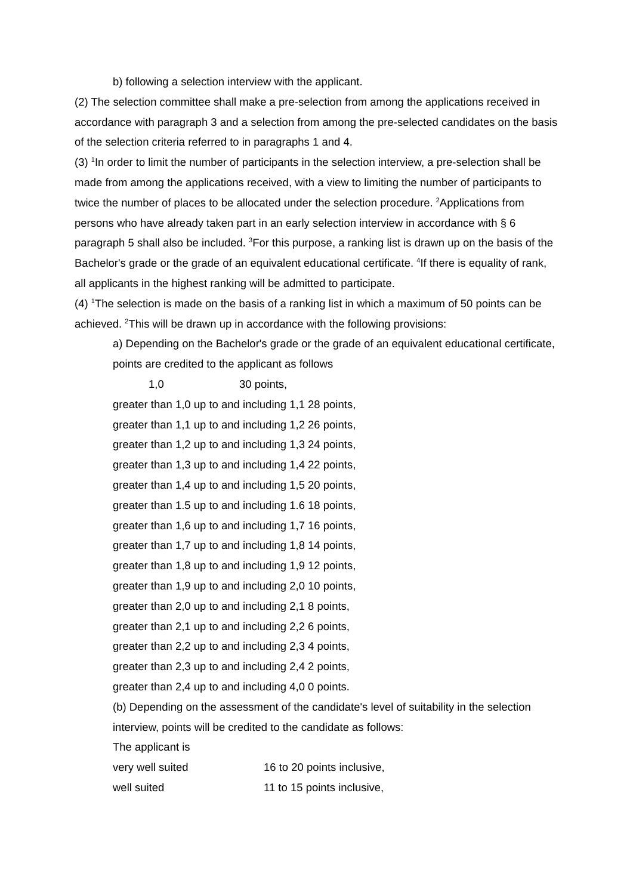b) following a selection interview with the applicant.
(2) The selection committee shall make a pre-selection from among the applications received in accordance with paragraph 3 and a selection from among the pre-selected candidates on the basis of the selection criteria referred to in paragraphs 1 and 4.
(3) <sup>1</sup>In order to limit the number of participants in the selection interview, a pre-selection shall be made from among the applications received, with a view to limiting the number of participants to twice the number of places to be allocated under the selection procedure. <sup>2</sup>Applications from persons who have already taken part in an early selection interview in accordance with § 6 paragraph 5 shall also be included. <sup>3</sup>For this purpose, a ranking list is drawn up on the basis of the Bachelor's grade or the grade of an equivalent educational certificate. <sup>4</sup>If there is equality of rank, all applicants in the highest ranking will be admitted to participate.
(4) <sup>1</sup>The selection is made on the basis of a ranking list in which a maximum of 50 points can be achieved. <sup>2</sup>This will be drawn up in accordance with the following provisions:
a) Depending on the Bachelor's grade or the grade of an equivalent educational certificate, points are credited to the applicant as follows
1,0 30 points,
greater than 1,0 up to and including 1,1 28 points,
greater than 1,1 up to and including 1,2 26 points,
greater than 1,2 up to and including 1,3 24 points,
greater than 1,3 up to and including 1,4 22 points,
greater than 1,4 up to and including 1,5 20 points,
greater than 1.5 up to and including 1.6 18 points,
greater than 1,6 up to and including 1,7 16 points,
greater than 1,7 up to and including 1,8 14 points,
greater than 1,8 up to and including 1,9 12 points,
greater than 1,9 up to and including 2,0 10 points,
greater than 2,0 up to and including 2,1 8 points,
greater than 2,1 up to and including 2,2 6 points,
greater than 2,2 up to and including 2,3 4 points,
greater than 2,3 up to and including 2,4 2 points,
greater than 2,4 up to and including 4,0 0 points.
(b) Depending on the assessment of the candidate's level of suitability in the selection interview, points will be credited to the candidate as follows:
The applicant is
very well suited 16 to 20 points inclusive,
well suited 11 to 15 points inclusive,